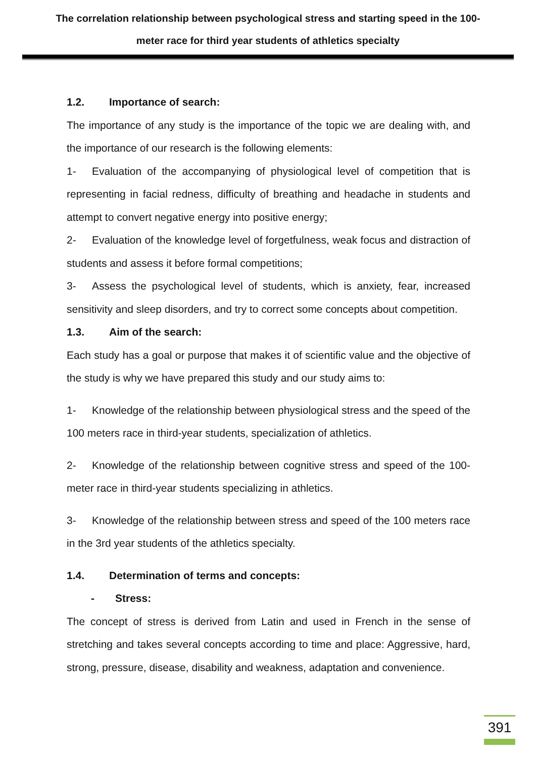The correlation relationship between psychological stress and starting speed in the 100-
meter race for third year students of athletics specialty
1.2. Importance of search:
The importance of any study is the importance of the topic we are dealing with, and the importance of our research is the following elements:
1- Evaluation of the accompanying of physiological level of competition that is representing in facial redness, difficulty of breathing and headache in students and attempt to convert negative energy into positive energy;
2- Evaluation of the knowledge level of forgetfulness, weak focus and distraction of students and assess it before formal competitions;
3- Assess the psychological level of students, which is anxiety, fear, increased sensitivity and sleep disorders, and try to correct some concepts about competition.
1.3. Aim of the search:
Each study has a goal or purpose that makes it of scientific value and the objective of the study is why we have prepared this study and our study aims to:
1- Knowledge of the relationship between physiological stress and the speed of the 100 meters race in third-year students, specialization of athletics.
2- Knowledge of the relationship between cognitive stress and speed of the 100-meter race in third-year students specializing in athletics.
3- Knowledge of the relationship between stress and speed of the 100 meters race in the 3rd year students of the athletics specialty.
1.4. Determination of terms and concepts:
- Stress:
The concept of stress is derived from Latin and used in French in the sense of stretching and takes several concepts according to time and place: Aggressive, hard, strong, pressure, disease, disability and weakness, adaptation and convenience.
391